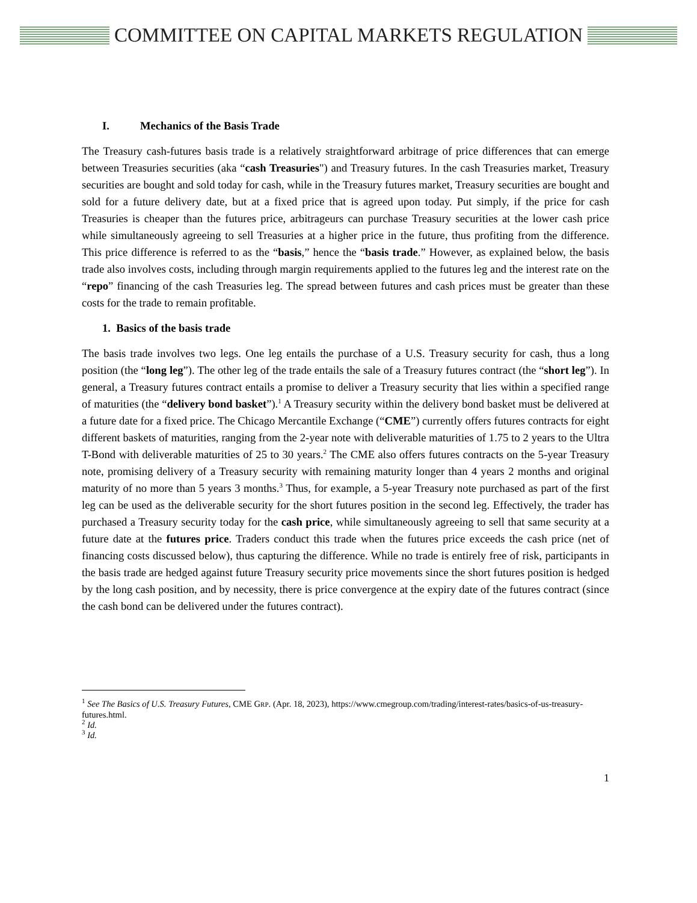COMMITTEE ON CAPITAL MARKETS REGULATION
I. Mechanics of the Basis Trade
The Treasury cash-futures basis trade is a relatively straightforward arbitrage of price differences that can emerge between Treasuries securities (aka “cash Treasuries") and Treasury futures. In the cash Treasuries market, Treasury securities are bought and sold today for cash, while in the Treasury futures market, Treasury securities are bought and sold for a future delivery date, but at a fixed price that is agreed upon today. Put simply, if the price for cash Treasuries is cheaper than the futures price, arbitrageurs can purchase Treasury securities at the lower cash price while simultaneously agreeing to sell Treasuries at a higher price in the future, thus profiting from the difference. This price difference is referred to as the “basis,” hence the “basis trade.” However, as explained below, the basis trade also involves costs, including through margin requirements applied to the futures leg and the interest rate on the “repo” financing of the cash Treasuries leg. The spread between futures and cash prices must be greater than these costs for the trade to remain profitable.
1. Basics of the basis trade
The basis trade involves two legs. One leg entails the purchase of a U.S. Treasury security for cash, thus a long position (the “long leg”). The other leg of the trade entails the sale of a Treasury futures contract (the “short leg”). In general, a Treasury futures contract entails a promise to deliver a Treasury security that lies within a specified range of maturities (the “delivery bond basket”).<sup>1</sup> A Treasury security within the delivery bond basket must be delivered at a future date for a fixed price. The Chicago Mercantile Exchange (“CME”) currently offers futures contracts for eight different baskets of maturities, ranging from the 2-year note with deliverable maturities of 1.75 to 2 years to the Ultra T-Bond with deliverable maturities of 25 to 30 years.<sup>2</sup> The CME also offers futures contracts on the 5-year Treasury note, promising delivery of a Treasury security with remaining maturity longer than 4 years 2 months and original maturity of no more than 5 years 3 months.<sup>3</sup> Thus, for example, a 5-year Treasury note purchased as part of the first leg can be used as the deliverable security for the short futures position in the second leg. Effectively, the trader has purchased a Treasury security today for the cash price, while simultaneously agreeing to sell that same security at a future date at the futures price. Traders conduct this trade when the futures price exceeds the cash price (net of financing costs discussed below), thus capturing the difference. While no trade is entirely free of risk, participants in the basis trade are hedged against future Treasury security price movements since the short futures position is hedged by the long cash position, and by necessity, there is price convergence at the expiry date of the futures contract (since the cash bond can be delivered under the futures contract).
<sup>1</sup> See The Basics of U.S. Treasury Futures, CME GRP. (Apr. 18, 2023), https://www.cmegroup.com/trading/interest-rates/basics-of-us-treasury-futures.html.
<sup>2</sup> Id.
<sup>3</sup> Id.
1